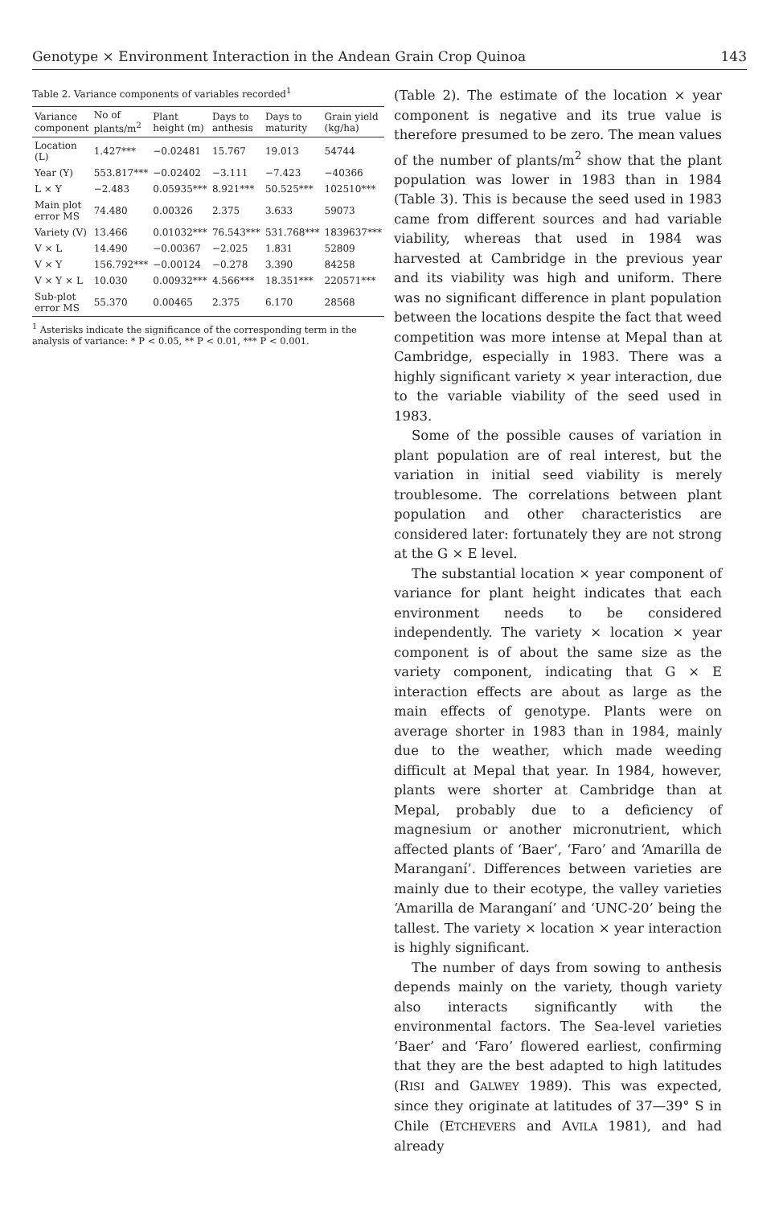Genotype × Environment Interaction in the Andean Grain Crop Quinoa 143
Table 2. Variance components of variables recorded<sup>1</sup>
| Variance component | No of plants/m<sup>2</sup> | Plant height (m) | Days to anthesis | Days to maturity | Grain yield (kg/ha) |
| --- | --- | --- | --- | --- | --- |
| Location (L) | 1.427*** | −0.02481 | 15.767 | 19.013 | 54744 |
| Year (Y) | 553.817*** | −0.02402 | −3.111 | −7.423 | −40366 |
| L × Y | −2.483 | 0.05935*** | 8.921*** | 50.525*** | 102510*** |
| Main plot error MS | 74.480 | 0.00326 | 2.375 | 3.633 | 59073 |
| Variety (V) | 13.466 | 0.01032*** | 76.543*** | 531.768*** | 1839637*** |
| V × L | 14.490 | −0.00367 | −2.025 | 1.831 | 52809 |
| V × Y | 156.792*** | −0.00124 | −0.278 | 3.390 | 84258 |
| V × Y × L | 10.030 | 0.00932*** | 4.566*** | 18.351*** | 220571*** |
| Sub-plot error MS | 55.370 | 0.00465 | 2.375 | 6.170 | 28568 |
<sup>1</sup> Asterisks indicate the significance of the corresponding term in the analysis of variance: * P < 0.05, ** P < 0.01, *** P < 0.001.
(Table 2). The estimate of the location × year component is negative and its true value is therefore presumed to be zero. The mean values of the number of plants/m<sup>2</sup> show that the plant population was lower in 1983 than in 1984 (Table 3). This is because the seed used in 1983 came from different sources and had variable viability, whereas that used in 1984 was harvested at Cambridge in the previous year and its viability was high and uniform. There was no significant difference in plant population between the locations despite the fact that weed competition was more intense at Mepal than at Cambridge, especially in 1983. There was a highly significant variety × year interaction, due to the variable viability of the seed used in 1983.
Some of the possible causes of variation in plant population are of real interest, but the variation in initial seed viability is merely troublesome. The correlations between plant population and other characteristics are considered later: fortunately they are not strong at the G × E level.
The substantial location × year component of variance for plant height indicates that each environment needs to be considered independently. The variety × location × year component is of about the same size as the variety component, indicating that G × E interaction effects are about as large as the main effects of genotype. Plants were on average shorter in 1983 than in 1984, mainly due to the weather, which made weeding difficult at Mepal that year. In 1984, however, plants were shorter at Cambridge than at Mepal, probably due to a deficiency of magnesium or another micronutrient, which affected plants of ‘Baer’, ‘Faro’ and ‘Amarilla de Maranganí’. Differences between varieties are mainly due to their ecotype, the valley varieties ‘Amarilla de Maranganí’ and ‘UNC-20’ being the tallest. The variety × location × year interaction is highly significant.
The number of days from sowing to anthesis depends mainly on the variety, though variety also interacts significantly with the environmental factors. The Sea-level varieties ‘Baer’ and ‘Faro’ flowered earliest, confirming that they are the best adapted to high latitudes (RISI and GALWEY 1989). This was expected, since they originate at latitudes of 37—39° S in Chile (ETCHEVERS and AVILA 1981), and had already